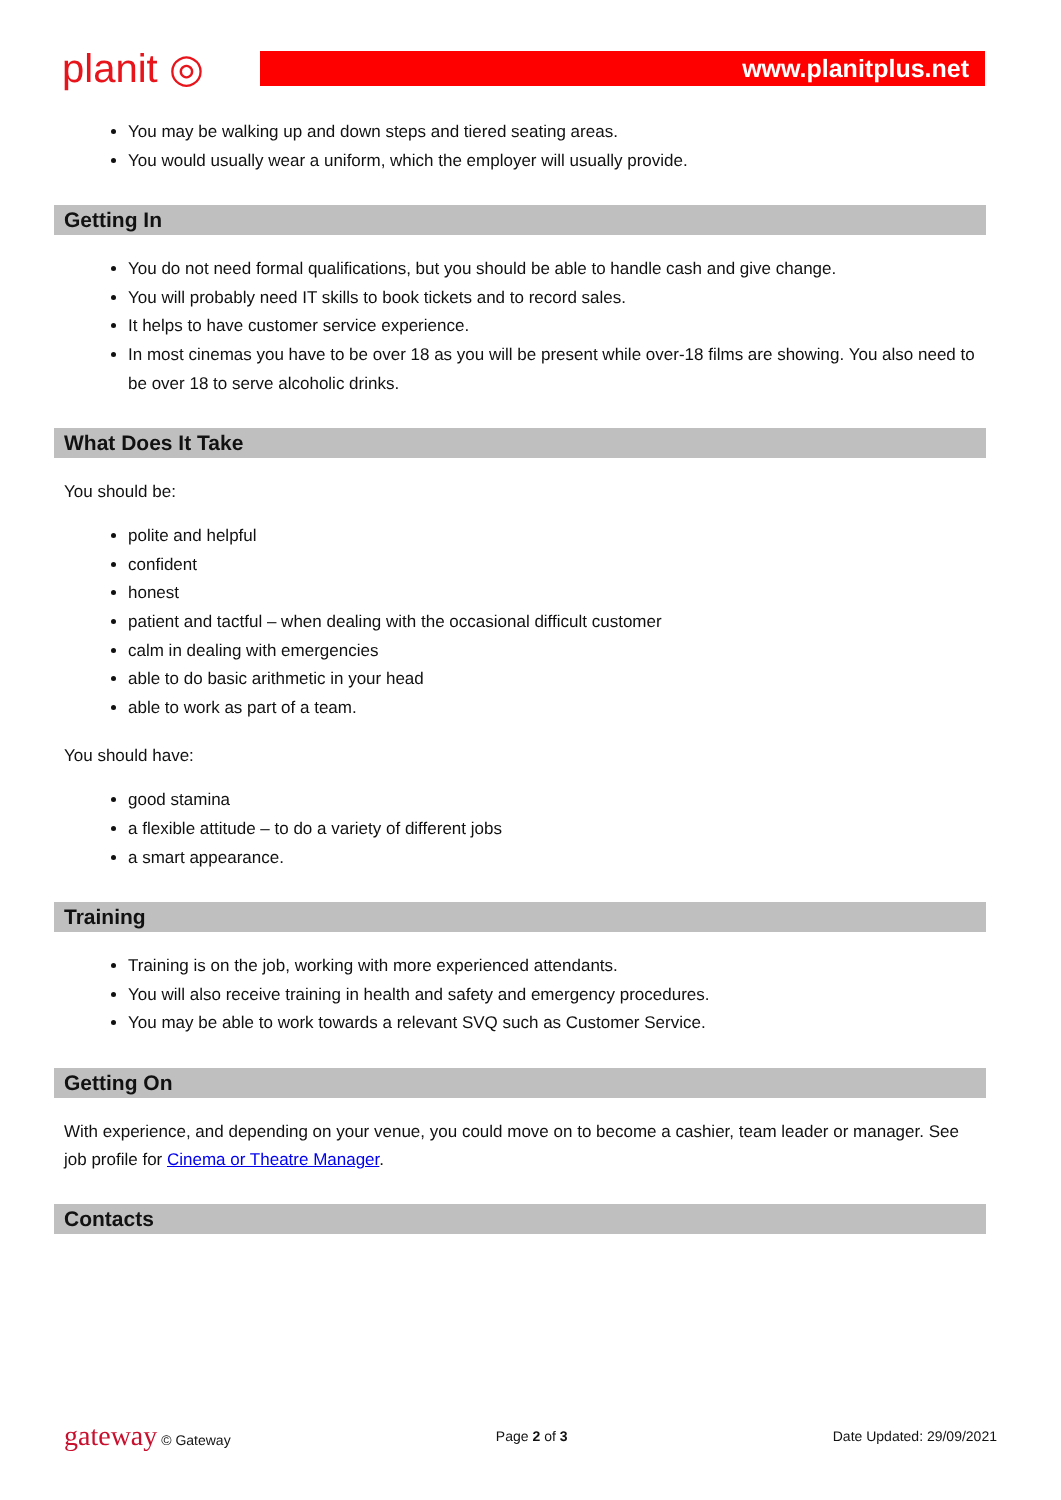planit ◎
www.planitplus.net
You may be walking up and down steps and tiered seating areas.
You would usually wear a uniform, which the employer will usually provide.
Getting In
You do not need formal qualifications, but you should be able to handle cash and give change.
You will probably need IT skills to book tickets and to record sales.
It helps to have customer service experience.
In most cinemas you have to be over 18 as you will be present while over-18 films are showing. You also need to be over 18 to serve alcoholic drinks.
What Does It Take
You should be:
polite and helpful
confident
honest
patient and tactful – when dealing with the occasional difficult customer
calm in dealing with emergencies
able to do basic arithmetic in your head
able to work as part of a team.
You should have:
good stamina
a flexible attitude – to do a variety of different jobs
a smart appearance.
Training
Training is on the job, working with more experienced attendants.
You will also receive training in health and safety and emergency procedures.
You may be able to work towards a relevant SVQ such as Customer Service.
Getting On
With experience, and depending on your venue, you could move on to become a cashier, team leader or manager. See job profile for Cinema or Theatre Manager.
Contacts
gateway © Gateway Page 2 of 3 Date Updated: 29/09/2021